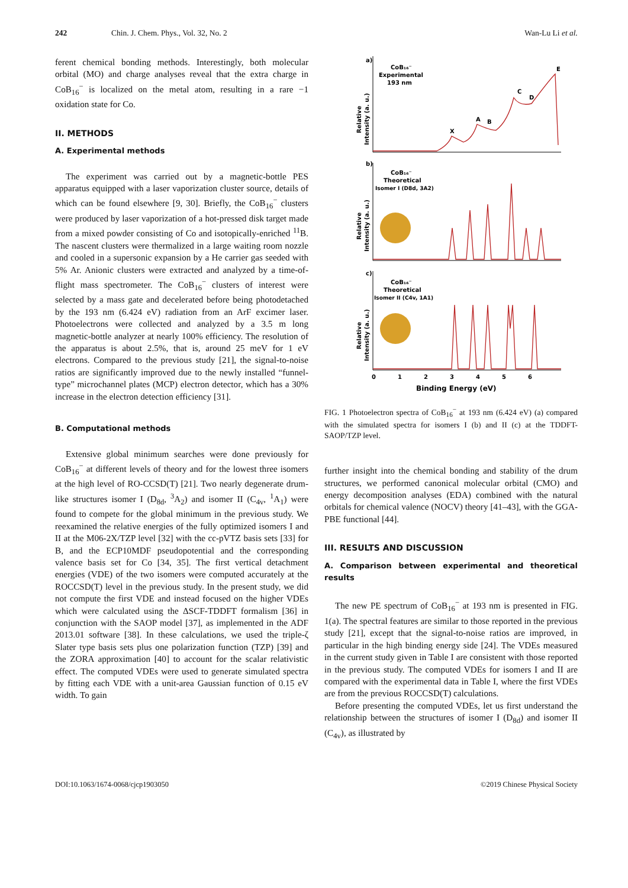242 Chin. J. Chem. Phys., Vol. 32, No. 2 Wan-Lu Li et al.
ferent chemical bonding methods. Interestingly, both molecular orbital (MO) and charge analyses reveal that the extra charge in CoB<sub>16</sub><sup>−</sup> is localized on the metal atom, resulting in a rare −1 oxidation state for Co.
II. METHODS
A. Experimental methods
The experiment was carried out by a magnetic-bottle PES apparatus equipped with a laser vaporization cluster source, details of which can be found elsewhere [9, 30]. Briefly, the CoB<sub>16</sub><sup>−</sup> clusters were produced by laser vaporization of a hot-pressed disk target made from a mixed powder consisting of Co and isotopically-enriched <sup>11</sup>B. The nascent clusters were thermalized in a large waiting room nozzle and cooled in a supersonic expansion by a He carrier gas seeded with 5% Ar. Anionic clusters were extracted and analyzed by a time-of-flight mass spectrometer. The CoB<sub>16</sub><sup>−</sup> clusters of interest were selected by a mass gate and decelerated before being photodetached by the 193 nm (6.424 eV) radiation from an ArF excimer laser. Photoelectrons were collected and analyzed by a 3.5 m long magnetic-bottle analyzer at nearly 100% efficiency. The resolution of the apparatus is about 2.5%, that is, around 25 meV for 1 eV electrons. Compared to the previous study [21], the signal-to-noise ratios are significantly improved due to the newly installed “funnel-type” microchannel plates (MCP) electron detector, which has a 30% increase in the electron detection efficiency [31].
B. Computational methods
Extensive global minimum searches were done previously for CoB<sub>16</sub><sup>−</sup> at different levels of theory and for the lowest three isomers at the high level of RO-CCSD(T) [21]. Two nearly degenerate drum-like structures isomer I (D<sub>8d</sub>, <sup>3</sup>A<sub>2</sub>) and isomer II (C<sub>4v</sub>, <sup>1</sup>A<sub>1</sub>) were found to compete for the global minimum in the previous study. We reexamined the relative energies of the fully optimized isomers I and II at the M06-2X/TZP level [32] with the cc-pVTZ basis sets [33] for B, and the ECP10MDF pseudopotential and the corresponding valence basis set for Co [34, 35]. The first vertical detachment energies (VDE) of the two isomers were computed accurately at the ROCCSD(T) level in the previous study. In the present study, we did not compute the first VDE and instead focused on the higher VDEs which were calculated using the ΔSCF-TDDFT formalism [36] in conjunction with the SAOP model [37], as implemented in the ADF 2013.01 software [38]. In these calculations, we used the triple-ζ Slater type basis sets plus one polarization function (TZP) [39] and the ZORA approximation [40] to account for the scalar relativistic effect. The computed VDEs were used to generate simulated spectra by fitting each VDE with a unit-area Gaussian function of 0.15 eV width. To gain
a)
b)
c)
CoB₁₆⁻
Experimental
193 nm
CoB₁₆⁻
Theoretical
Isomer I (D8d, 3A2)
CoB₁₆⁻
Theoretical
Isomer II (C4v, 1A1)
X
A
B
C
D
E
0
1
2
3
4
5
6
Binding Energy (eV)
Relative
Intensity (a. u.)
Relative
Intensity (a. u.)
Relative
Intensity (a. u.)
FIG. 1 Photoelectron spectra of CoB<sub>16</sub><sup>−</sup> at 193 nm (6.424 eV) (a) compared with the simulated spectra for isomers I (b) and II (c) at the TDDFT-SAOP/TZP level.
further insight into the chemical bonding and stability of the drum structures, we performed canonical molecular orbital (CMO) and energy decomposition analyses (EDA) combined with the natural orbitals for chemical valence (NOCV) theory [41–43], with the GGA-PBE functional [44].
III. RESULTS AND DISCUSSION
A. Comparison between experimental and theoretical results
The new PE spectrum of CoB<sub>16</sub><sup>−</sup> at 193 nm is presented in FIG. 1(a). The spectral features are similar to those reported in the previous study [21], except that the signal-to-noise ratios are improved, in particular in the high binding energy side [24]. The VDEs measured in the current study given in Table I are consistent with those reported in the previous study. The computed VDEs for isomers I and II are compared with the experimental data in Table I, where the first VDEs are from the previous ROCCSD(T) calculations.
Before presenting the computed VDEs, let us first understand the relationship between the structures of isomer I (D<sub>8d</sub>) and isomer II (C<sub>4v</sub>), as illustrated by
DOI:10.1063/1674-0068/cjcp1903050 ©2019 Chinese Physical Society